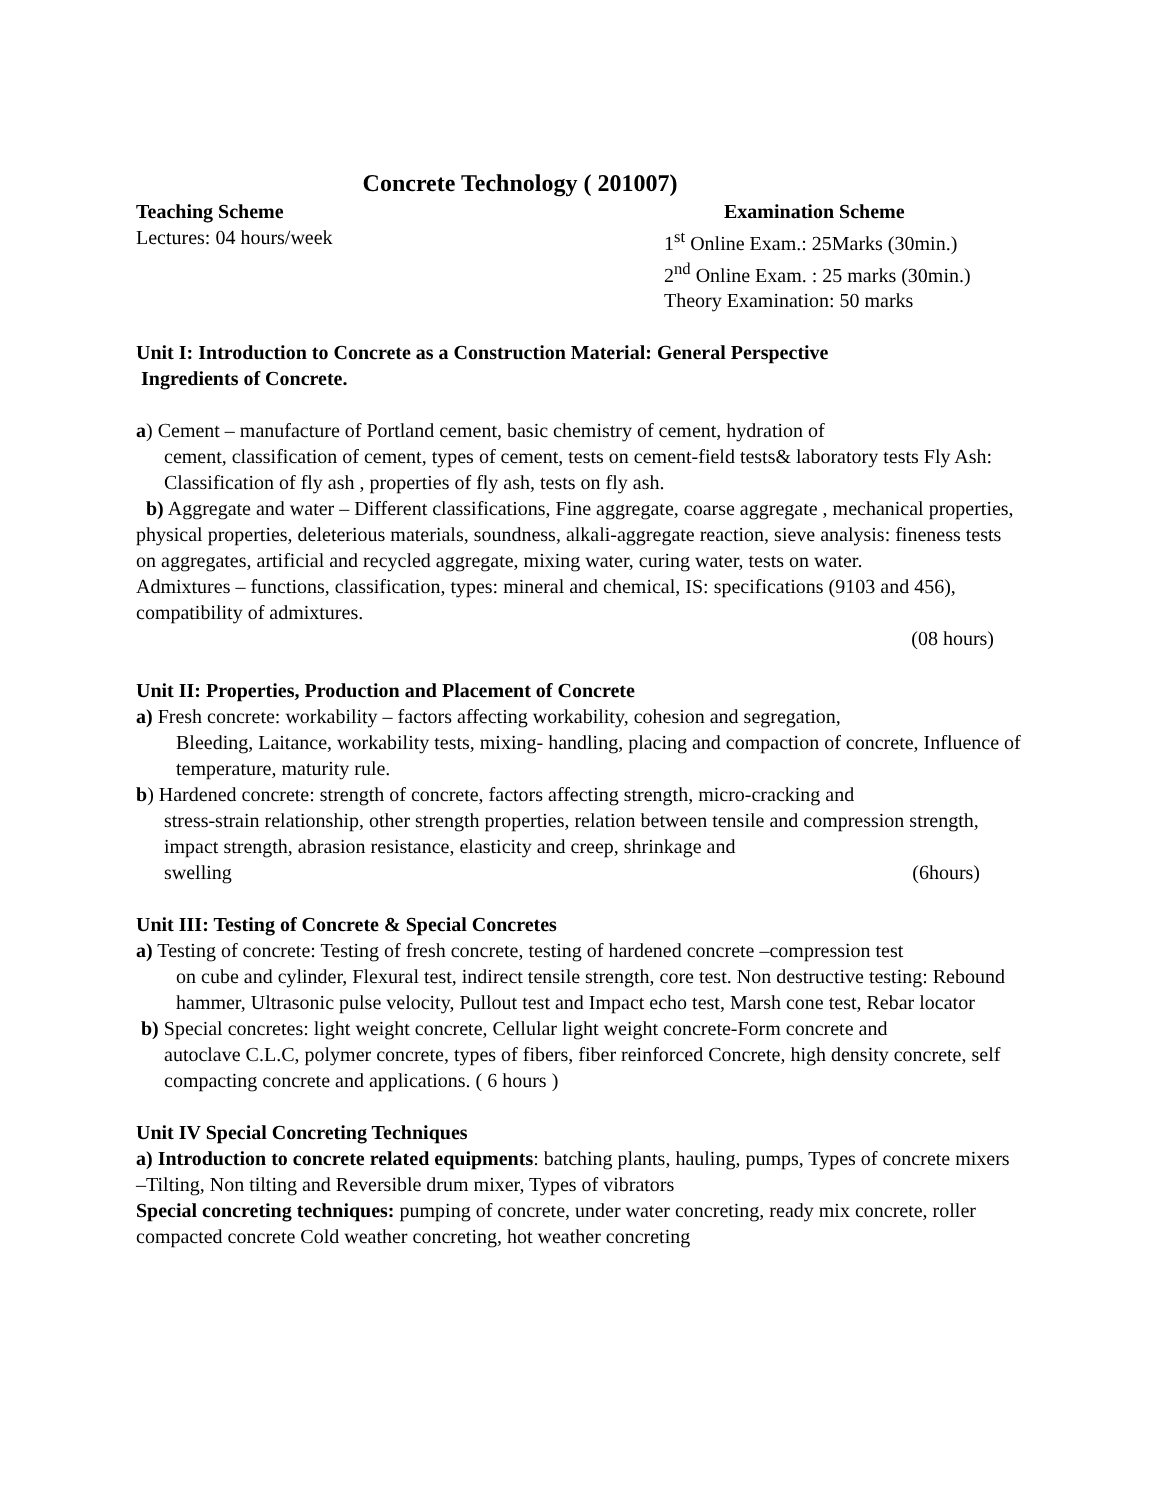Concrete Technology ( 201007)
Teaching Scheme
Lectures: 04 hours/week
Examination Scheme
1<sup>st</sup> Online Exam.: 25Marks (30min.)
2<sup>nd</sup> Online Exam. : 25 marks (30min.)
Theory Examination: 50 marks
Unit I: Introduction to Concrete as a Construction Material: General Perspective
Ingredients of Concrete.
a) Cement – manufacture of Portland cement, basic chemistry of cement, hydration of
cement, classification of cement, types of cement, tests on cement-field tests& laboratory tests Fly Ash: Classification of fly ash , properties of fly ash, tests on fly ash.
b) Aggregate and water – Different classifications, Fine aggregate, coarse aggregate , mechanical properties, physical properties, deleterious materials, soundness, alkali-aggregate reaction, sieve analysis: fineness tests on aggregates, artificial and recycled aggregate, mixing water, curing water, tests on water.
Admixtures – functions, classification, types: mineral and chemical, IS: specifications (9103 and 456), compatibility of admixtures.
(08 hours)
Unit II: Properties, Production and Placement of Concrete
a) Fresh concrete: workability – factors affecting workability, cohesion and segregation,
Bleeding, Laitance, workability tests, mixing- handling, placing and compaction of concrete, Influence of temperature, maturity rule.
b) Hardened concrete: strength of concrete, factors affecting strength, micro-cracking and
stress-strain relationship, other strength properties, relation between tensile and compression strength, impact strength, abrasion resistance, elasticity and creep, shrinkage and
swelling (6hours)
Unit III: Testing of Concrete & Special Concretes
a) Testing of concrete: Testing of fresh concrete, testing of hardened concrete –compression test
on cube and cylinder, Flexural test, indirect tensile strength, core test. Non destructive testing: Rebound hammer, Ultrasonic pulse velocity, Pullout test and Impact echo test, Marsh cone test, Rebar locator
b) Special concretes: light weight concrete, Cellular light weight concrete-Form concrete and
autoclave C.L.C, polymer concrete, types of fibers, fiber reinforced Concrete, high density concrete, self compacting concrete and applications. ( 6 hours )
Unit IV Special Concreting Techniques
a) Introduction to concrete related equipments: batching plants, hauling, pumps, Types of concrete mixers –Tilting, Non tilting and Reversible drum mixer, Types of vibrators
Special concreting techniques: pumping of concrete, under water concreting, ready mix concrete, roller compacted concrete Cold weather concreting, hot weather concreting